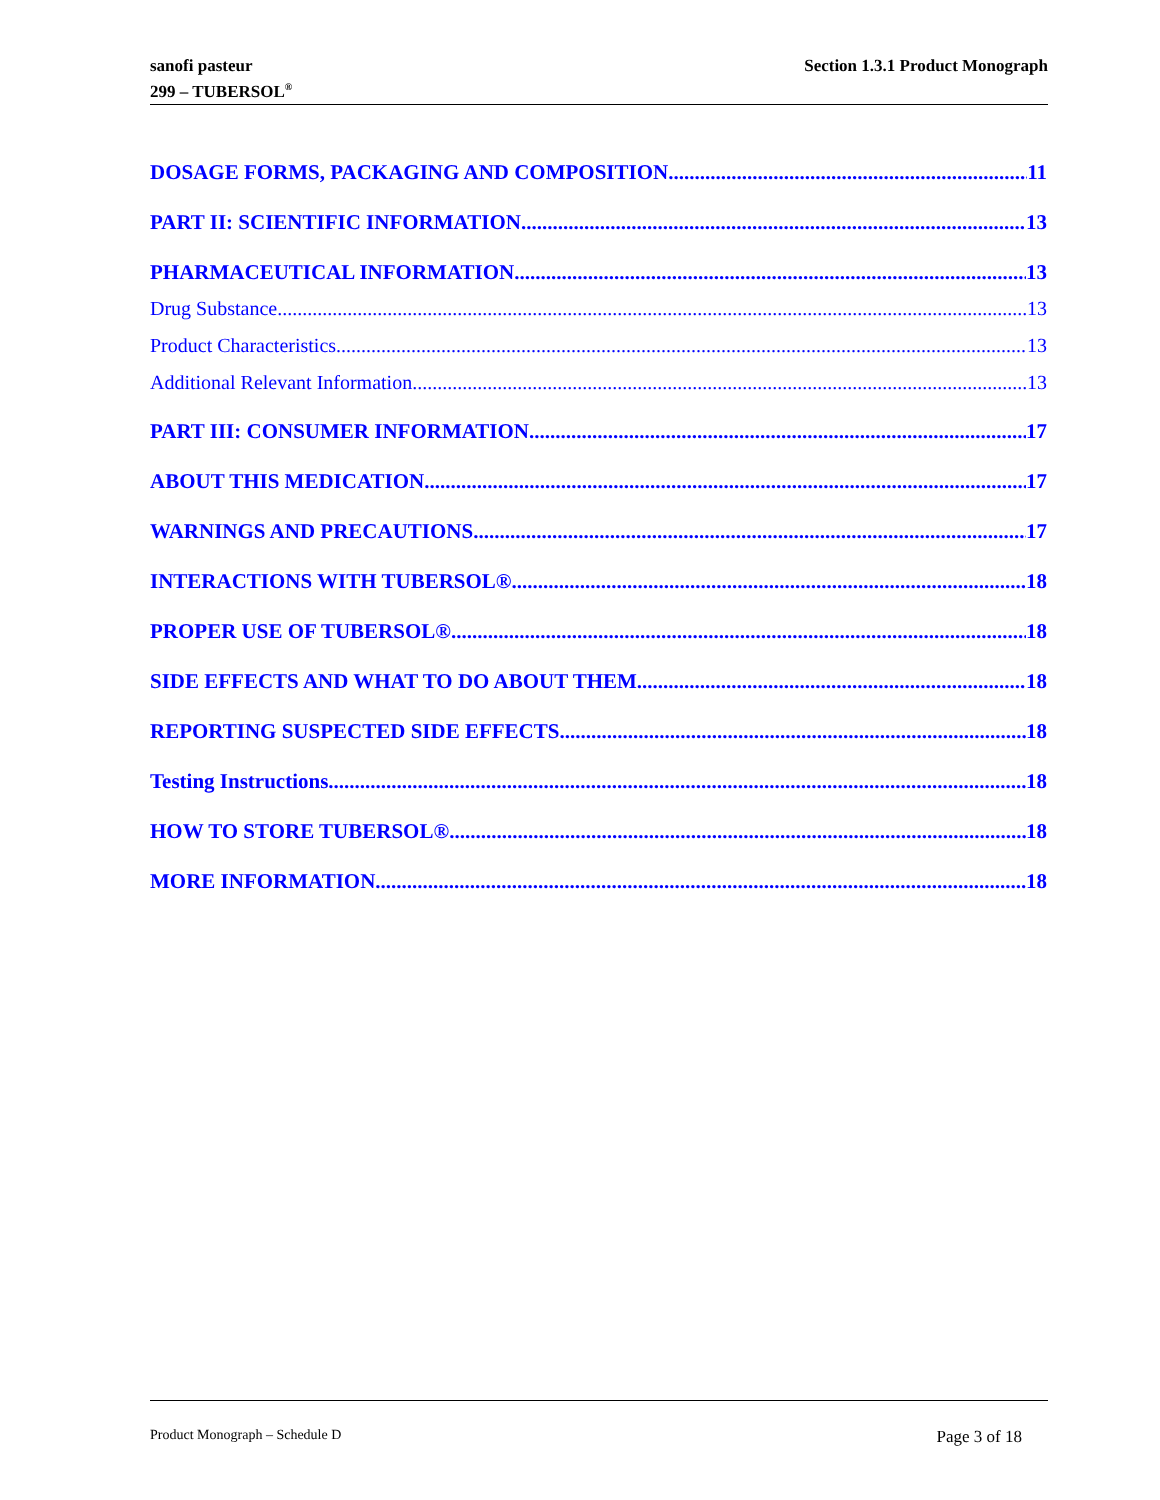sanofi pasteur
299 – TUBERSOL<sup>®</sup>
Section 1.3.1 Product Monograph
DOSAGE FORMS, PACKAGING AND COMPOSITION 11
PART II: SCIENTIFIC INFORMATION 13
PHARMACEUTICAL INFORMATION 13
Drug Substance 13
Product Characteristics 13
Additional Relevant Information 13
PART III: CONSUMER INFORMATION 17
ABOUT THIS MEDICATION 17
WARNINGS AND PRECAUTIONS 17
INTERACTIONS WITH TUBERSOL® 18
PROPER USE OF TUBERSOL® 18
SIDE EFFECTS AND WHAT TO DO ABOUT THEM 18
REPORTING SUSPECTED SIDE EFFECTS 18
Testing Instructions 18
HOW TO STORE TUBERSOL® 18
MORE INFORMATION 18
Product Monograph – Schedule D Page 3 of 18